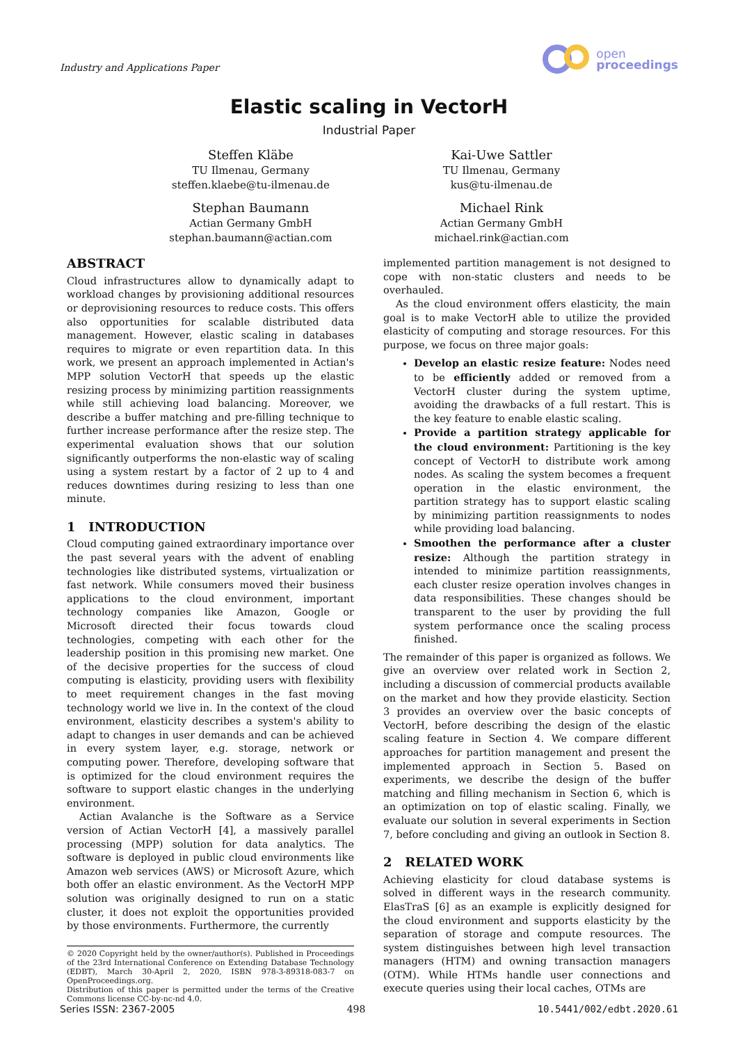Industry and Applications Paper
open
proceedings
Elastic scaling in VectorH
Industrial Paper
Steffen Kläbe
TU Ilmenau, Germany
steffen.klaebe@tu-ilmenau.de
Stephan Baumann
Actian Germany GmbH
stephan.baumann@actian.com
Kai-Uwe Sattler
TU Ilmenau, Germany
kus@tu-ilmenau.de
Michael Rink
Actian Germany GmbH
michael.rink@actian.com
ABSTRACT
Cloud infrastructures allow to dynamically adapt to workload changes by provisioning additional resources or deprovisioning resources to reduce costs. This offers also opportunities for scalable distributed data management. However, elastic scaling in databases requires to migrate or even repartition data. In this work, we present an approach implemented in Actian's MPP solution VectorH that speeds up the elastic resizing process by minimizing partition reassignments while still achieving load balancing. Moreover, we describe a buffer matching and pre-filling technique to further increase performance after the resize step. The experimental evaluation shows that our solution significantly outperforms the non-elastic way of scaling using a system restart by a factor of 2 up to 4 and reduces downtimes during resizing to less than one minute.
1 INTRODUCTION
Cloud computing gained extraordinary importance over the past several years with the advent of enabling technologies like distributed systems, virtualization or fast network. While consumers moved their business applications to the cloud environment, important technology companies like Amazon, Google or Microsoft directed their focus towards cloud technologies, competing with each other for the leadership position in this promising new market. One of the decisive properties for the success of cloud computing is elasticity, providing users with flexibility to meet requirement changes in the fast moving technology world we live in. In the context of the cloud environment, elasticity describes a system's ability to adapt to changes in user demands and can be achieved in every system layer, e.g. storage, network or computing power. Therefore, developing software that is optimized for the cloud environment requires the software to support elastic changes in the underlying environment.
Actian Avalanche is the Software as a Service version of Actian VectorH [4], a massively parallel processing (MPP) solution for data analytics. The software is deployed in public cloud environments like Amazon web services (AWS) or Microsoft Azure, which both offer an elastic environment. As the VectorH MPP solution was originally designed to run on a static cluster, it does not exploit the opportunities provided by those environments. Furthermore, the currently
© 2020 Copyright held by the owner/author(s). Published in Proceedings of the 23rd International Conference on Extending Database Technology (EDBT), March 30-April 2, 2020, ISBN 978-3-89318-083-7 on OpenProceedings.org.
Distribution of this paper is permitted under the terms of the Creative Commons license CC-by-nc-nd 4.0.
implemented partition management is not designed to cope with non-static clusters and needs to be overhauled.
As the cloud environment offers elasticity, the main goal is to make VectorH able to utilize the provided elasticity of computing and storage resources. For this purpose, we focus on three major goals:
Develop an elastic resize feature: Nodes need to be efficiently added or removed from a VectorH cluster during the system uptime, avoiding the drawbacks of a full restart. This is the key feature to enable elastic scaling.
Provide a partition strategy applicable for the cloud environment: Partitioning is the key concept of VectorH to distribute work among nodes. As scaling the system becomes a frequent operation in the elastic environment, the partition strategy has to support elastic scaling by minimizing partition reassignments to nodes while providing load balancing.
Smoothen the performance after a cluster resize: Although the partition strategy in intended to minimize partition reassignments, each cluster resize operation involves changes in data responsibilities. These changes should be transparent to the user by providing the full system performance once the scaling process finished.
The remainder of this paper is organized as follows. We give an overview over related work in Section 2, including a discussion of commercial products available on the market and how they provide elasticity. Section 3 provides an overview over the basic concepts of VectorH, before describing the design of the elastic scaling feature in Section 4. We compare different approaches for partition management and present the implemented approach in Section 5. Based on experiments, we describe the design of the buffer matching and filling mechanism in Section 6, which is an optimization on top of elastic scaling. Finally, we evaluate our solution in several experiments in Section 7, before concluding and giving an outlook in Section 8.
2 RELATED WORK
Achieving elasticity for cloud database systems is solved in different ways in the research community. ElasTraS [6] as an example is explicitly designed for the cloud environment and supports elasticity by the separation of storage and compute resources. The system distinguishes between high level transaction managers (HTM) and owning transaction managers (OTM). While HTMs handle user connections and execute queries using their local caches, OTMs are
Series ISSN: 2367-2005 498 10.5441/002/edbt.2020.61